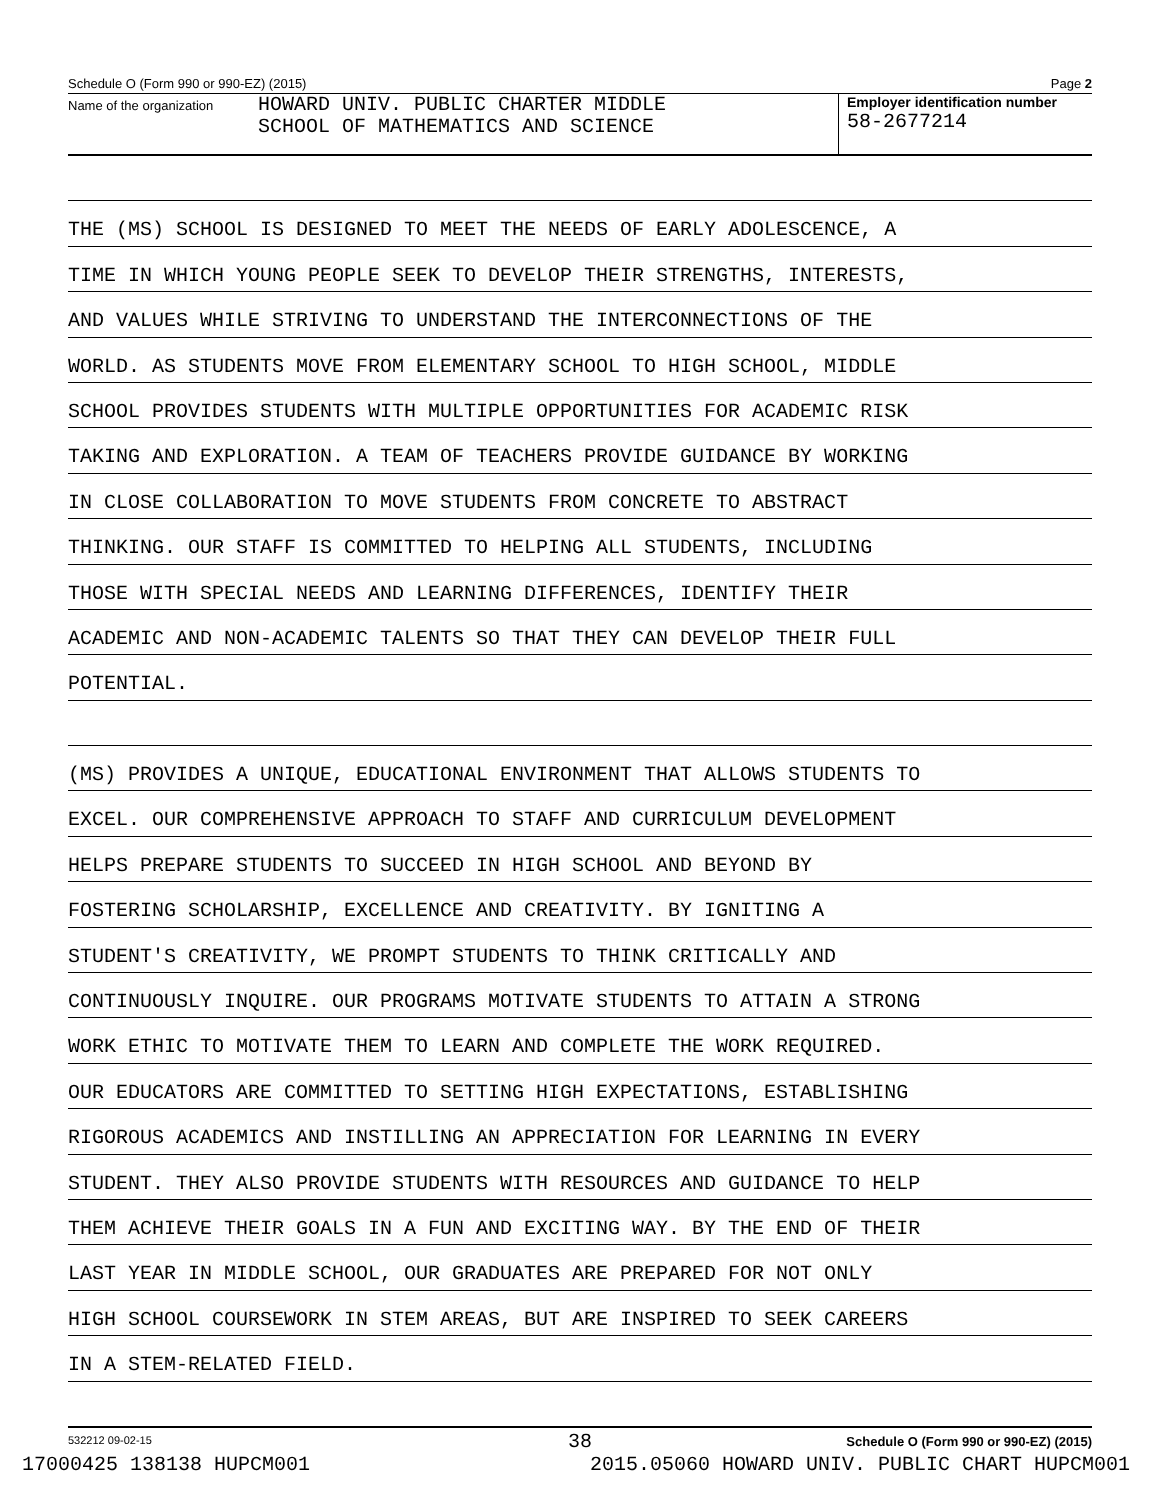Schedule O (Form 990 or 990-EZ) (2015) Page 2
Name of the organization
HOWARD UNIV. PUBLIC CHARTER MIDDLE
SCHOOL OF MATHEMATICS AND SCIENCE
Employer identification number
58-2677214
THE (MS) SCHOOL IS DESIGNED TO MEET THE NEEDS OF EARLY ADOLESCENCE, A
TIME IN WHICH YOUNG PEOPLE SEEK TO DEVELOP THEIR STRENGTHS, INTERESTS,
AND VALUES WHILE STRIVING TO UNDERSTAND THE INTERCONNECTIONS OF THE
WORLD. AS STUDENTS MOVE FROM ELEMENTARY SCHOOL TO HIGH SCHOOL, MIDDLE
SCHOOL PROVIDES STUDENTS WITH MULTIPLE OPPORTUNITIES FOR ACADEMIC RISK
TAKING AND EXPLORATION. A TEAM OF TEACHERS PROVIDE GUIDANCE BY WORKING
IN CLOSE COLLABORATION TO MOVE STUDENTS FROM CONCRETE TO ABSTRACT
THINKING. OUR STAFF IS COMMITTED TO HELPING ALL STUDENTS, INCLUDING
THOSE WITH SPECIAL NEEDS AND LEARNING DIFFERENCES, IDENTIFY THEIR
ACADEMIC AND NON-ACADEMIC TALENTS SO THAT THEY CAN DEVELOP THEIR FULL
POTENTIAL.
(MS) PROVIDES A UNIQUE, EDUCATIONAL ENVIRONMENT THAT ALLOWS STUDENTS TO
EXCEL. OUR COMPREHENSIVE APPROACH TO STAFF AND CURRICULUM DEVELOPMENT
HELPS PREPARE STUDENTS TO SUCCEED IN HIGH SCHOOL AND BEYOND BY
FOSTERING SCHOLARSHIP, EXCELLENCE AND CREATIVITY. BY IGNITING A
STUDENT'S CREATIVITY, WE PROMPT STUDENTS TO THINK CRITICALLY AND
CONTINUOUSLY INQUIRE. OUR PROGRAMS MOTIVATE STUDENTS TO ATTAIN A STRONG
WORK ETHIC TO MOTIVATE THEM TO LEARN AND COMPLETE THE WORK REQUIRED.
OUR EDUCATORS ARE COMMITTED TO SETTING HIGH EXPECTATIONS, ESTABLISHING
RIGOROUS ACADEMICS AND INSTILLING AN APPRECIATION FOR LEARNING IN EVERY
STUDENT. THEY ALSO PROVIDE STUDENTS WITH RESOURCES AND GUIDANCE TO HELP
THEM ACHIEVE THEIR GOALS IN A FUN AND EXCITING WAY. BY THE END OF THEIR
LAST YEAR IN MIDDLE SCHOOL, OUR GRADUATES ARE PREPARED FOR NOT ONLY
HIGH SCHOOL COURSEWORK IN STEM AREAS, BUT ARE INSPIRED TO SEEK CAREERS
IN A STEM-RELATED FIELD.
532212 09-02-15 Schedule O (Form 990 or 990-EZ) (2015)
38
17000425 138138 HUPCM001 2015.05060 HOWARD UNIV. PUBLIC CHART HUPCM001